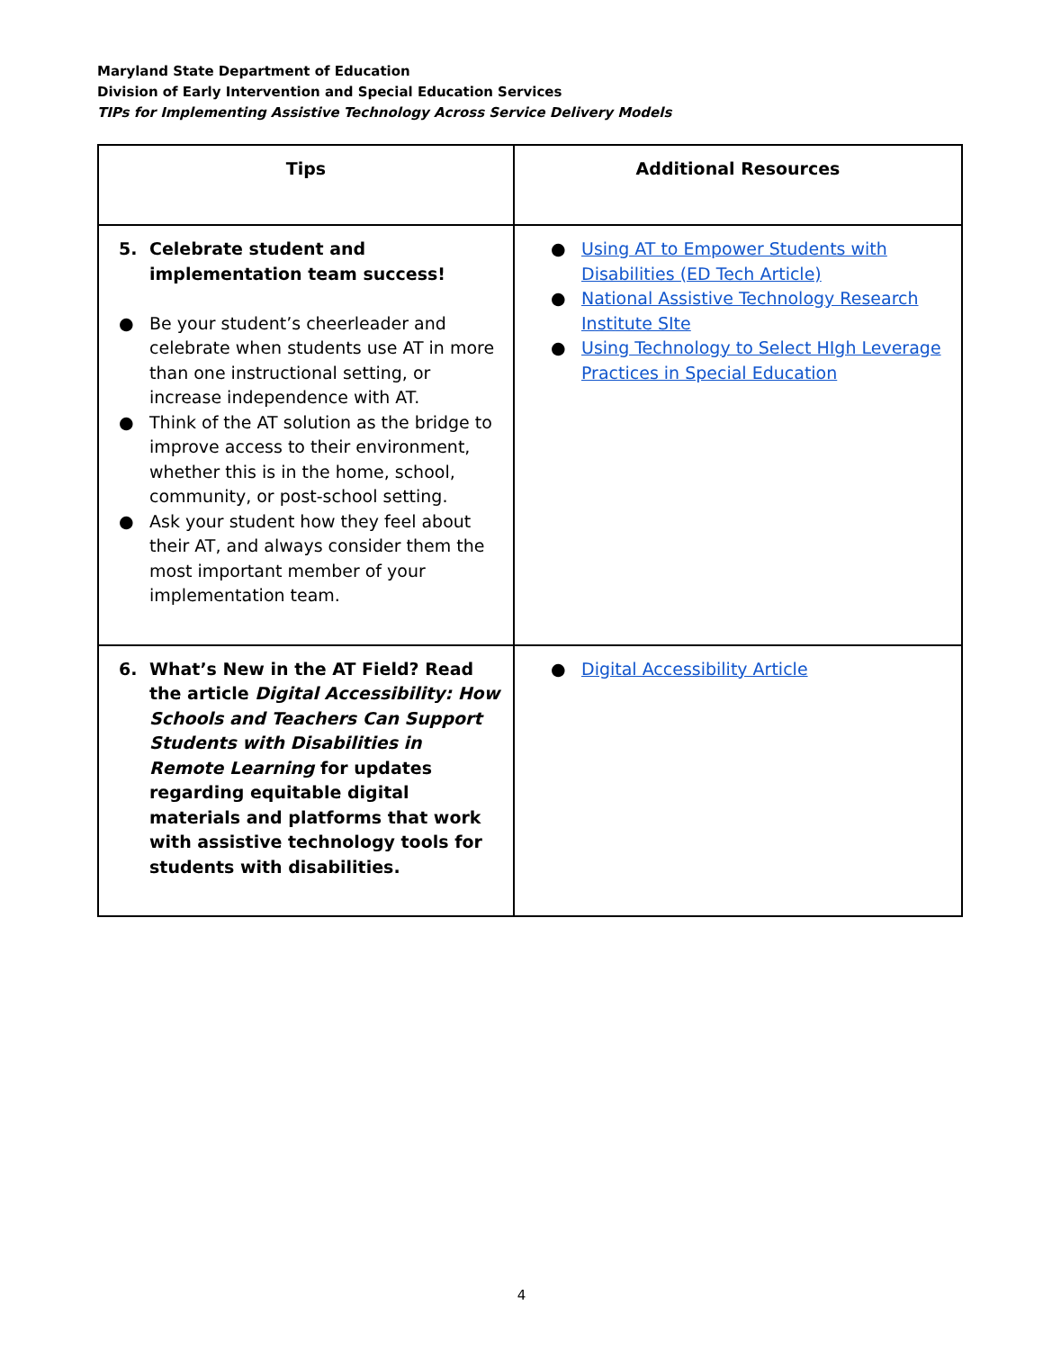Maryland State Department of Education
Division of Early Intervention and Special Education Services
TIPs for Implementing Assistive Technology Across Service Delivery Models
| Tips | Additional Resources |
| --- | --- |
| 5. Celebrate student and implementation team success! ● Be your student’s cheerleader and celebrate when students use AT in more than one instructional setting, or increase independence with AT. ● Think of the AT solution as the bridge to improve access to their environment, whether this is in the home, school, community, or post-school setting. ● Ask your student how they feel about their AT, and always consider them the most important member of your implementation team. | ● Using AT to Empower Students with Disabilities (ED Tech Article) ● National Assistive Technology Research Institute SIte ● Using Technology to Select HIgh Leverage Practices in Special Education |
| 6. What’s New in the AT Field? Read the article Digital Accessibility: How Schools and Teachers Can Support Students with Disabilities in Remote Learning for updates regarding equitable digital materials and platforms that work with assistive technology tools for students with disabilities. | ● Digital Accessibility Article |
4